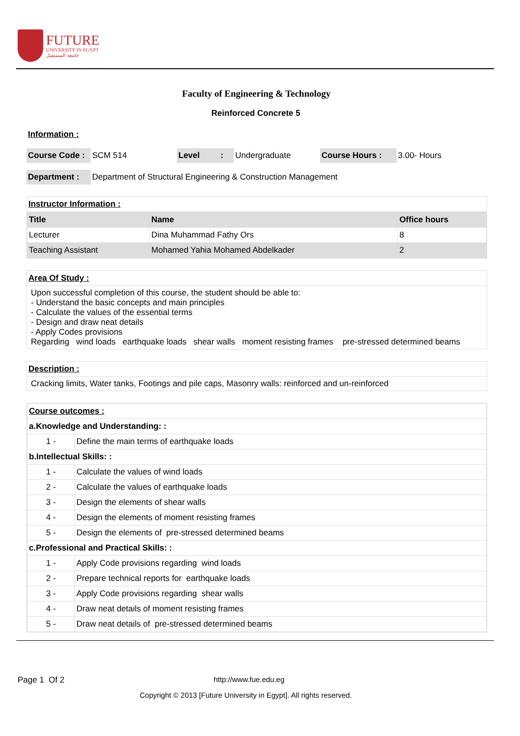FUTURE
UNIVERSITY IN EGYPT
جامعة المستقبل
Faculty of Engineering & Technology
Reinforced Concrete 5
Information :
| Course Code : | SCM 514 | Level : | Undergraduate | Course Hours : | 3.00- Hours |
| Department : | Department of Structural Engineering & Construction Management |
Instructor Information :
| Title | Name | Office hours |
| --- | --- | --- |
| Lecturer | Dina Muhammad Fathy Ors | 8 |
| Teaching Assistant | Mohamed Yahia Mohamed Abdelkader | 2 |
Area Of Study :
Upon successful completion of this course, the student should be able to:
- Understand the basic concepts and main principles
- Calculate the values of the essential terms
- Design and draw neat details
- Apply Codes provisions
Regarding wind loads earthquake loads shear walls moment resisting frames pre-stressed determined beams
Description :
Cracking limits, Water tanks, Footings and pile caps, Masonry walls: reinforced and un-reinforced
| Course outcomes : | |
| a.Knowledge and Understanding: : | |
| 1 - | Define the main terms of earthquake loads |
| b.Intellectual Skills: : | |
| 1 - | Calculate the values of wind loads |
| 2 - | Calculate the values of earthquake loads |
| 3 - | Design the elements of shear walls |
| 4 - | Design the elements of moment resisting frames |
| 5 - | Design the elements of pre-stressed determined beams |
| c.Professional and Practical Skills: : | |
| 1 - | Apply Code provisions regarding wind loads |
| 2 - | Prepare technical reports for earthquake loads |
| 3 - | Apply Code provisions regarding shear walls |
| 4 - | Draw neat details of moment resisting frames |
| 5 - | Draw neat details of pre-stressed determined beams |
Page 1 Of 2 http://www.fue.edu.eg
Copyright © 2013 [Future University in Egypt]. All rights reserved.